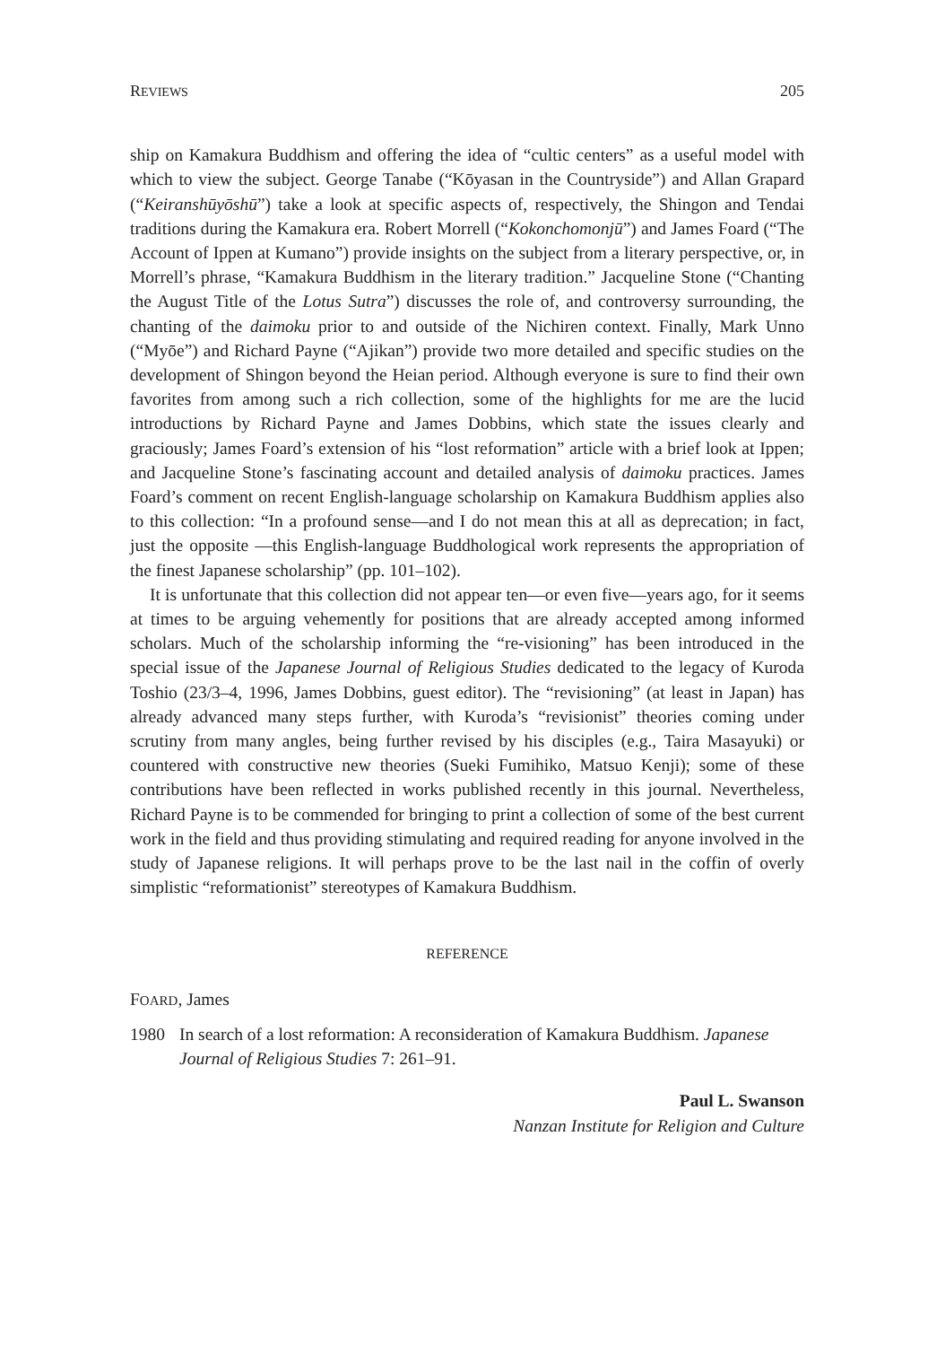REVIEWS 205
ship on Kamakura Buddhism and offering the idea of “cultic centers” as a useful model with which to view the subject. George Tanabe (“Kōyasan in the Countryside”) and Allan Grapard (“Keiranshūyōshū”) take a look at specific aspects of, respectively, the Shingon and Tendai traditions during the Kamakura era. Robert Morrell (“Kokonchomonjū”) and James Foard (“The Account of Ippen at Kumano”) provide insights on the subject from a literary perspective, or, in Morrell’s phrase, “Kamakura Buddhism in the literary tradition.” Jacqueline Stone (“Chanting the August Title of the Lotus Sutra”) discusses the role of, and controversy surrounding, the chanting of the daimoku prior to and outside of the Nichiren context. Finally, Mark Unno (“Myōe”) and Richard Payne (“Ajikan”) provide two more detailed and specific studies on the development of Shingon beyond the Heian period. Although everyone is sure to find their own favorites from among such a rich collection, some of the highlights for me are the lucid introductions by Richard Payne and James Dobbins, which state the issues clearly and graciously; James Foard’s extension of his “lost reformation” article with a brief look at Ippen; and Jacqueline Stone’s fascinating account and detailed analysis of daimoku practices. James Foard’s comment on recent English-language scholarship on Kamakura Buddhism applies also to this collection: “In a profound sense—and I do not mean this at all as deprecation; in fact, just the opposite —this English-language Buddhological work represents the appropriation of the finest Japanese scholarship” (pp. 101–102).
It is unfortunate that this collection did not appear ten—or even five—years ago, for it seems at times to be arguing vehemently for positions that are already accepted among informed scholars. Much of the scholarship informing the “re-visioning” has been introduced in the special issue of the Japanese Journal of Religious Studies dedicated to the legacy of Kuroda Toshio (23/3–4, 1996, James Dobbins, guest editor). The “revisioning” (at least in Japan) has already advanced many steps further, with Kuroda’s “revisionist” theories coming under scrutiny from many angles, being further revised by his disciples (e.g., Taira Masayuki) or countered with constructive new theories (Sueki Fumihiko, Matsuo Kenji); some of these contributions have been reflected in works published recently in this journal. Nevertheless, Richard Payne is to be commended for bringing to print a collection of some of the best current work in the field and thus providing stimulating and required reading for anyone involved in the study of Japanese religions. It will perhaps prove to be the last nail in the coffin of overly simplistic “reformationist” stereotypes of Kamakura Buddhism.
REFERENCE
FOARD, James
1980 In search of a lost reformation: A reconsideration of Kamakura Buddhism. Japanese Journal of Religious Studies 7: 261–91.
Paul L. Swanson
Nanzan Institute for Religion and Culture